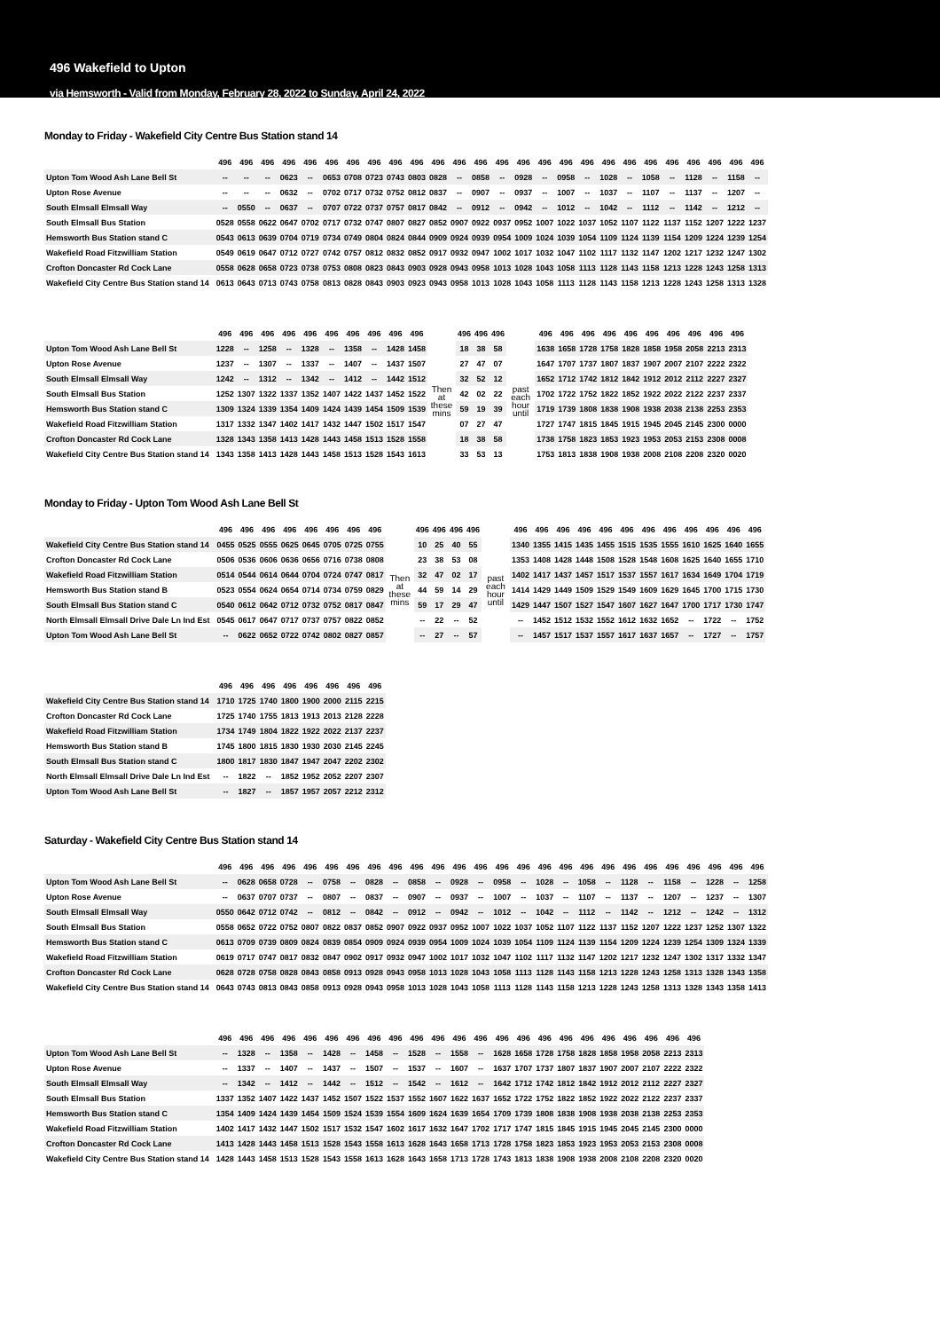496 Wakefield to Upton
via Hemsworth - Valid from Monday, February 28, 2022 to Sunday, April 24, 2022
Monday to Friday - Wakefield City Centre Bus Station stand 14
| | 496 | 496 | 496 | 496 | 496 | 496 | 496 | 496 | 496 | 496 | 496 | 496 | 496 | 496 | 496 | 496 | 496 | 496 | 496 | 496 | 496 | 496 | 496 | 496 | 496 | 496 |
| --- | --- | --- | --- | --- | --- | --- | --- | --- | --- | --- | --- | --- | --- | --- | --- | --- | --- | --- | --- | --- | --- | --- | --- | --- | --- | --- |
| Upton Tom Wood Ash Lane Bell St | -- | -- | -- | 0623 | -- | 0653 | 0708 | 0723 | 0743 | 0803 | 0828 | -- | 0858 | -- | 0928 | -- | 0958 | -- | 1028 | -- | 1058 | -- | 1128 | -- | 1158 | -- |
| Upton Rose Avenue | -- | -- | -- | 0632 | -- | 0702 | 0717 | 0732 | 0752 | 0812 | 0837 | -- | 0907 | -- | 0937 | -- | 1007 | -- | 1037 | -- | 1107 | -- | 1137 | -- | 1207 | -- |
| South Elmsall Elmsall Way | -- | 0550 | -- | 0637 | -- | 0707 | 0722 | 0737 | 0757 | 0817 | 0842 | -- | 0912 | -- | 0942 | -- | 1012 | -- | 1042 | -- | 1112 | -- | 1142 | -- | 1212 | -- |
| South Elmsall Bus Station | 0528 | 0558 | 0622 | 0647 | 0702 | 0717 | 0732 | 0747 | 0807 | 0827 | 0852 | 0907 | 0922 | 0937 | 0952 | 1007 | 1022 | 1037 | 1052 | 1107 | 1122 | 1137 | 1152 | 1207 | 1222 | 1237 |
| Hemsworth Bus Station stand C | 0543 | 0613 | 0639 | 0704 | 0719 | 0734 | 0749 | 0804 | 0824 | 0844 | 0909 | 0924 | 0939 | 0954 | 1009 | 1024 | 1039 | 1054 | 1109 | 1124 | 1139 | 1154 | 1209 | 1224 | 1239 | 1254 |
| Wakefield Road Fitzwilliam Station | 0549 | 0619 | 0647 | 0712 | 0727 | 0742 | 0757 | 0812 | 0832 | 0852 | 0917 | 0932 | 0947 | 1002 | 1017 | 1032 | 1047 | 1102 | 1117 | 1132 | 1147 | 1202 | 1217 | 1232 | 1247 | 1302 |
| Crofton Doncaster Rd Cock Lane | 0558 | 0628 | 0658 | 0723 | 0738 | 0753 | 0808 | 0823 | 0843 | 0903 | 0928 | 0943 | 0958 | 1013 | 1028 | 1043 | 1058 | 1113 | 1128 | 1143 | 1158 | 1213 | 1228 | 1243 | 1258 | 1313 |
| Wakefield City Centre Bus Station stand 14 | 0613 | 0643 | 0713 | 0743 | 0758 | 0813 | 0828 | 0843 | 0903 | 0923 | 0943 | 0958 | 1013 | 1028 | 1043 | 1058 | 1113 | 1128 | 1143 | 1158 | 1213 | 1228 | 1243 | 1258 | 1313 | 1328 |
| | 496 | 496 | 496 | 496 | 496 | 496 | 496 | 496 | 496 | 496 | | 496 | 496 | 496 | | 496 | 496 | 496 | 496 | 496 | 496 | 496 | 496 | 496 | 496 |
| --- | --- | --- | --- | --- | --- | --- | --- | --- | --- | --- | --- | --- | --- | --- | --- | --- | --- | --- | --- | --- | --- | --- | --- | --- | --- |
| Upton Tom Wood Ash Lane Bell St | 1228 | -- | 1258 | -- | 1328 | -- | 1358 | -- | 1428 | 1458 | Then at these mins | 18 | 38 | 58 | past each hour until | 1638 | 1658 | 1728 | 1758 | 1828 | 1858 | 1958 | 2058 | 2213 | 2313 |
| Upton Rose Avenue | 1237 | -- | 1307 | -- | 1337 | -- | 1407 | -- | 1437 | 1507 | | 27 | 47 | 07 | | 1647 | 1707 | 1737 | 1807 | 1837 | 1907 | 2007 | 2107 | 2222 | 2322 |
| South Elmsall Elmsall Way | 1242 | -- | 1312 | -- | 1342 | -- | 1412 | -- | 1442 | 1512 | | 32 | 52 | 12 | | 1652 | 1712 | 1742 | 1812 | 1842 | 1912 | 2012 | 2112 | 2227 | 2327 |
| South Elmsall Bus Station | 1252 | 1307 | 1322 | 1337 | 1352 | 1407 | 1422 | 1437 | 1452 | 1522 | | 42 | 02 | 22 | | 1702 | 1722 | 1752 | 1822 | 1852 | 1922 | 2022 | 2122 | 2237 | 2337 |
| Hemsworth Bus Station stand C | 1309 | 1324 | 1339 | 1354 | 1409 | 1424 | 1439 | 1454 | 1509 | 1539 | | 59 | 19 | 39 | | 1719 | 1739 | 1808 | 1838 | 1908 | 1938 | 2038 | 2138 | 2253 | 2353 |
| Wakefield Road Fitzwilliam Station | 1317 | 1332 | 1347 | 1402 | 1417 | 1432 | 1447 | 1502 | 1517 | 1547 | | 07 | 27 | 47 | | 1727 | 1747 | 1815 | 1845 | 1915 | 1945 | 2045 | 2145 | 2300 | 0000 |
| Crofton Doncaster Rd Cock Lane | 1328 | 1343 | 1358 | 1413 | 1428 | 1443 | 1458 | 1513 | 1528 | 1558 | | 18 | 38 | 58 | | 1738 | 1758 | 1823 | 1853 | 1923 | 1953 | 2053 | 2153 | 2308 | 0008 |
| Wakefield City Centre Bus Station stand 14 | 1343 | 1358 | 1413 | 1428 | 1443 | 1458 | 1513 | 1528 | 1543 | 1613 | | 33 | 53 | 13 | | 1753 | 1813 | 1838 | 1908 | 1938 | 2008 | 2108 | 2208 | 2320 | 0020 |
Monday to Friday - Upton Tom Wood Ash Lane Bell St
| | 496 | 496 | 496 | 496 | 496 | 496 | 496 | 496 | | 496 | 496 | 496 | 496 | | 496 | 496 | 496 | 496 | 496 | 496 | 496 | 496 | 496 | 496 | 496 | 496 |
| --- | --- | --- | --- | --- | --- | --- | --- | --- | --- | --- | --- | --- | --- | --- | --- | --- | --- | --- | --- | --- | --- | --- | --- | --- | --- | --- |
| Wakefield City Centre Bus Station stand 14 | 0455 | 0525 | 0555 | 0625 | 0645 | 0705 | 0725 | 0755 | Then at these mins | 10 | 25 | 40 | 55 | past each hour until | 1340 | 1355 | 1415 | 1435 | 1455 | 1515 | 1535 | 1555 | 1610 | 1625 | 1640 | 1655 |
| Crofton Doncaster Rd Cock Lane | 0506 | 0536 | 0606 | 0636 | 0656 | 0716 | 0738 | 0808 | | 23 | 38 | 53 | 08 | | 1353 | 1408 | 1428 | 1448 | 1508 | 1528 | 1548 | 1608 | 1625 | 1640 | 1655 | 1710 |
| Wakefield Road Fitzwilliam Station | 0514 | 0544 | 0614 | 0644 | 0704 | 0724 | 0747 | 0817 | | 32 | 47 | 02 | 17 | | 1402 | 1417 | 1437 | 1457 | 1517 | 1537 | 1557 | 1617 | 1634 | 1649 | 1704 | 1719 |
| Hemsworth Bus Station stand B | 0523 | 0554 | 0624 | 0654 | 0714 | 0734 | 0759 | 0829 | | 44 | 59 | 14 | 29 | | 1414 | 1429 | 1449 | 1509 | 1529 | 1549 | 1609 | 1629 | 1645 | 1700 | 1715 | 1730 |
| South Elmsall Bus Station stand C | 0540 | 0612 | 0642 | 0712 | 0732 | 0752 | 0817 | 0847 | | 59 | 17 | 29 | 47 | | 1429 | 1447 | 1507 | 1527 | 1547 | 1607 | 1627 | 1647 | 1700 | 1717 | 1730 | 1747 |
| North Elmsall Elmsall Drive Dale Ln Ind Est | 0545 | 0617 | 0647 | 0717 | 0737 | 0757 | 0822 | 0852 | | -- | 22 | -- | 52 | | -- | 1452 | 1512 | 1532 | 1552 | 1612 | 1632 | 1652 | -- | 1722 | -- | 1752 |
| Upton Tom Wood Ash Lane Bell St | -- | 0622 | 0652 | 0722 | 0742 | 0802 | 0827 | 0857 | | -- | 27 | -- | 57 | | -- | 1457 | 1517 | 1537 | 1557 | 1617 | 1637 | 1657 | -- | 1727 | -- | 1757 |
| | 496 | 496 | 496 | 496 | 496 | 496 | 496 | 496 |
| --- | --- | --- | --- | --- | --- | --- | --- | --- |
| Wakefield City Centre Bus Station stand 14 | 1710 | 1725 | 1740 | 1800 | 1900 | 2000 | 2115 | 2215 |
| Crofton Doncaster Rd Cock Lane | 1725 | 1740 | 1755 | 1813 | 1913 | 2013 | 2128 | 2228 |
| Wakefield Road Fitzwilliam Station | 1734 | 1749 | 1804 | 1822 | 1922 | 2022 | 2137 | 2237 |
| Hemsworth Bus Station stand B | 1745 | 1800 | 1815 | 1830 | 1930 | 2030 | 2145 | 2245 |
| South Elmsall Bus Station stand C | 1800 | 1817 | 1830 | 1847 | 1947 | 2047 | 2202 | 2302 |
| North Elmsall Elmsall Drive Dale Ln Ind Est | -- | 1822 | -- | 1852 | 1952 | 2052 | 2207 | 2307 |
| Upton Tom Wood Ash Lane Bell St | -- | 1827 | -- | 1857 | 1957 | 2057 | 2212 | 2312 |
Saturday - Wakefield City Centre Bus Station stand 14
| | 496 | 496 | 496 | 496 | 496 | 496 | 496 | 496 | 496 | 496 | 496 | 496 | 496 | 496 | 496 | 496 | 496 | 496 | 496 | 496 | 496 | 496 | 496 | 496 | 496 | 496 |
| --- | --- | --- | --- | --- | --- | --- | --- | --- | --- | --- | --- | --- | --- | --- | --- | --- | --- | --- | --- | --- | --- | --- | --- | --- | --- | --- |
| Upton Tom Wood Ash Lane Bell St | -- | 0628 | 0658 | 0728 | -- | 0758 | -- | 0828 | -- | 0858 | -- | 0928 | -- | 0958 | -- | 1028 | -- | 1058 | -- | 1128 | -- | 1158 | -- | 1228 | -- | 1258 |
| Upton Rose Avenue | -- | 0637 | 0707 | 0737 | -- | 0807 | -- | 0837 | -- | 0907 | -- | 0937 | -- | 1007 | -- | 1037 | -- | 1107 | -- | 1137 | -- | 1207 | -- | 1237 | -- | 1307 |
| South Elmsall Elmsall Way | 0550 | 0642 | 0712 | 0742 | -- | 0812 | -- | 0842 | -- | 0912 | -- | 0942 | -- | 1012 | -- | 1042 | -- | 1112 | -- | 1142 | -- | 1212 | -- | 1242 | -- | 1312 |
| South Elmsall Bus Station | 0558 | 0652 | 0722 | 0752 | 0807 | 0822 | 0837 | 0852 | 0907 | 0922 | 0937 | 0952 | 1007 | 1022 | 1037 | 1052 | 1107 | 1122 | 1137 | 1152 | 1207 | 1222 | 1237 | 1252 | 1307 | 1322 |
| Hemsworth Bus Station stand C | 0613 | 0709 | 0739 | 0809 | 0824 | 0839 | 0854 | 0909 | 0924 | 0939 | 0954 | 1009 | 1024 | 1039 | 1054 | 1109 | 1124 | 1139 | 1154 | 1209 | 1224 | 1239 | 1254 | 1309 | 1324 | 1339 |
| Wakefield Road Fitzwilliam Station | 0619 | 0717 | 0747 | 0817 | 0832 | 0847 | 0902 | 0917 | 0932 | 0947 | 1002 | 1017 | 1032 | 1047 | 1102 | 1117 | 1132 | 1147 | 1202 | 1217 | 1232 | 1247 | 1302 | 1317 | 1332 | 1347 |
| Crofton Doncaster Rd Cock Lane | 0628 | 0728 | 0758 | 0828 | 0843 | 0858 | 0913 | 0928 | 0943 | 0958 | 1013 | 1028 | 1043 | 1058 | 1113 | 1128 | 1143 | 1158 | 1213 | 1228 | 1243 | 1258 | 1313 | 1328 | 1343 | 1358 |
| Wakefield City Centre Bus Station stand 14 | 0643 | 0743 | 0813 | 0843 | 0858 | 0913 | 0928 | 0943 | 0958 | 1013 | 1028 | 1043 | 1058 | 1113 | 1128 | 1143 | 1158 | 1213 | 1228 | 1243 | 1258 | 1313 | 1328 | 1343 | 1358 | 1413 |
| | 496 | 496 | 496 | 496 | 496 | 496 | 496 | 496 | 496 | 496 | 496 | 496 | 496 | 496 | 496 | 496 | 496 | 496 | 496 | 496 | 496 | 496 | 496 |
| --- | --- | --- | --- | --- | --- | --- | --- | --- | --- | --- | --- | --- | --- | --- | --- | --- | --- | --- | --- | --- | --- | --- | --- |
| Upton Tom Wood Ash Lane Bell St | -- | 1328 | -- | 1358 | -- | 1428 | -- | 1458 | -- | 1528 | -- | 1558 | -- | 1628 | 1658 | 1728 | 1758 | 1828 | 1858 | 1958 | 2058 | 2213 | 2313 |
| Upton Rose Avenue | -- | 1337 | -- | 1407 | -- | 1437 | -- | 1507 | -- | 1537 | -- | 1607 | -- | 1637 | 1707 | 1737 | 1807 | 1837 | 1907 | 2007 | 2107 | 2222 | 2322 |
| South Elmsall Elmsall Way | -- | 1342 | -- | 1412 | -- | 1442 | -- | 1512 | -- | 1542 | -- | 1612 | -- | 1642 | 1712 | 1742 | 1812 | 1842 | 1912 | 2012 | 2112 | 2227 | 2327 |
| South Elmsall Bus Station | 1337 | 1352 | 1407 | 1422 | 1437 | 1452 | 1507 | 1522 | 1537 | 1552 | 1607 | 1622 | 1637 | 1652 | 1722 | 1752 | 1822 | 1852 | 1922 | 2022 | 2122 | 2237 | 2337 |
| Hemsworth Bus Station stand C | 1354 | 1409 | 1424 | 1439 | 1454 | 1509 | 1524 | 1539 | 1554 | 1609 | 1624 | 1639 | 1654 | 1709 | 1739 | 1808 | 1838 | 1908 | 1938 | 2038 | 2138 | 2253 | 2353 |
| Wakefield Road Fitzwilliam Station | 1402 | 1417 | 1432 | 1447 | 1502 | 1517 | 1532 | 1547 | 1602 | 1617 | 1632 | 1647 | 1702 | 1717 | 1747 | 1815 | 1845 | 1915 | 1945 | 2045 | 2145 | 2300 | 0000 |
| Crofton Doncaster Rd Cock Lane | 1413 | 1428 | 1443 | 1458 | 1513 | 1528 | 1543 | 1558 | 1613 | 1628 | 1643 | 1658 | 1713 | 1728 | 1758 | 1823 | 1853 | 1923 | 1953 | 2053 | 2153 | 2308 | 0008 |
| Wakefield City Centre Bus Station stand 14 | 1428 | 1443 | 1458 | 1513 | 1528 | 1543 | 1558 | 1613 | 1628 | 1643 | 1658 | 1713 | 1728 | 1743 | 1813 | 1838 | 1908 | 1938 | 2008 | 2108 | 2208 | 2320 | 0020 |